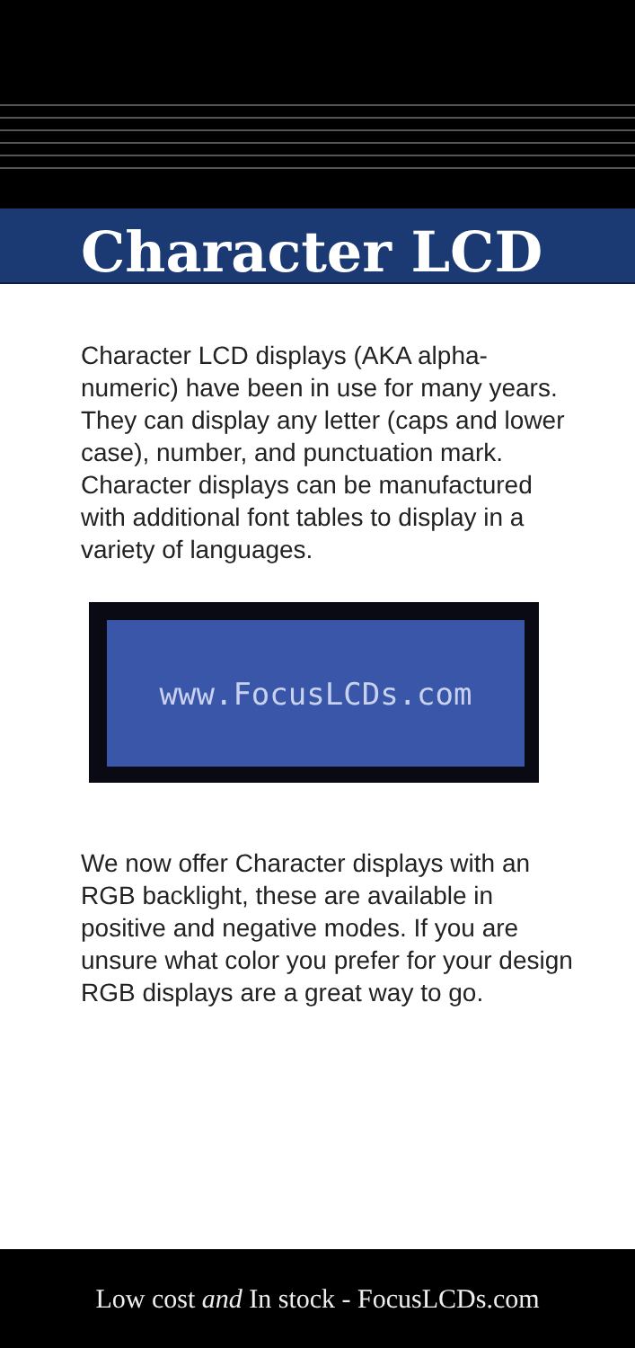Character LCD
Character LCD displays (AKA alpha-numeric) have been in use for many years. They can display any letter (caps and lower case), number, and punctuation mark. Character displays can be manufactured with additional font tables to display in a variety of languages.
www.FocusLCDs.com
We now offer Character displays with an RGB backlight, these are available in positive and negative modes. If you are unsure what color you prefer for your design RGB displays are a great way to go.
Low cost and In stock - FocusLCDs.com